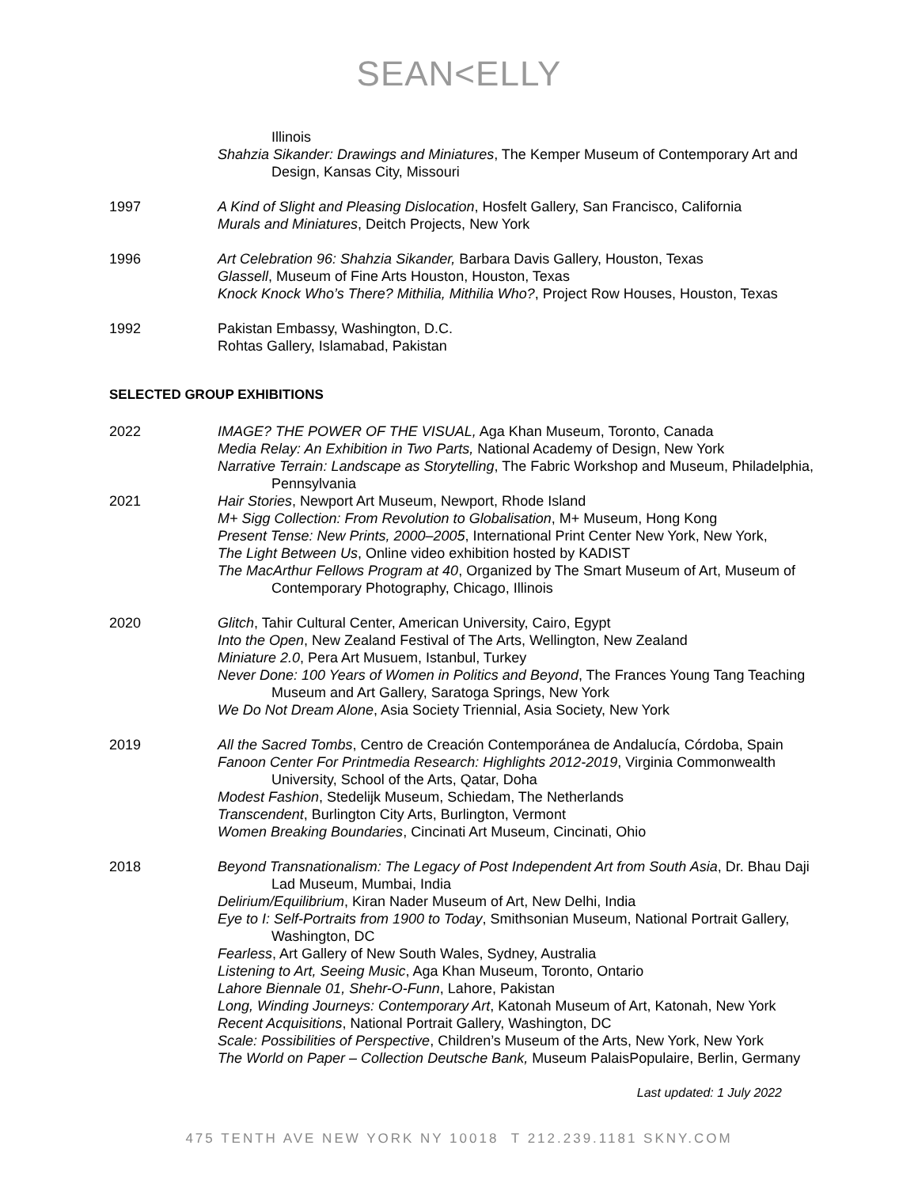SEAN<ELLY
Illinois
Shahzia Sikander: Drawings and Miniatures, The Kemper Museum of Contemporary Art and Design, Kansas City, Missouri
1997 A Kind of Slight and Pleasing Dislocation, Hosfelt Gallery, San Francisco, California
Murals and Miniatures, Deitch Projects, New York
1996 Art Celebration 96: Shahzia Sikander, Barbara Davis Gallery, Houston, Texas
Glassell, Museum of Fine Arts Houston, Houston, Texas
Knock Knock Who’s There? Mithilia, Mithilia Who?, Project Row Houses, Houston, Texas
1992 Pakistan Embassy, Washington, D.C.
Rohtas Gallery, Islamabad, Pakistan
SELECTED GROUP EXHIBITIONS
2022 IMAGE? THE POWER OF THE VISUAL, Aga Khan Museum, Toronto, Canada
Media Relay: An Exhibition in Two Parts, National Academy of Design, New York
Narrative Terrain: Landscape as Storytelling, The Fabric Workshop and Museum, Philadelphia, Pennsylvania
2021 Hair Stories, Newport Art Museum, Newport, Rhode Island
M+ Sigg Collection: From Revolution to Globalisation, M+ Museum, Hong Kong
Present Tense: New Prints, 2000–2005, International Print Center New York, New York,
The Light Between Us, Online video exhibition hosted by KADIST
The MacArthur Fellows Program at 40, Organized by The Smart Museum of Art, Museum of Contemporary Photography, Chicago, Illinois
2020 Glitch, Tahir Cultural Center, American University, Cairo, Egypt
Into the Open, New Zealand Festival of The Arts, Wellington, New Zealand
Miniature 2.0, Pera Art Musuem, Istanbul, Turkey
Never Done: 100 Years of Women in Politics and Beyond, The Frances Young Tang Teaching Museum and Art Gallery, Saratoga Springs, New York
We Do Not Dream Alone, Asia Society Triennial, Asia Society, New York
2019 All the Sacred Tombs, Centro de Creación Contemporánea de Andalucía, Córdoba, Spain
Fanoon Center For Printmedia Research: Highlights 2012-2019, Virginia Commonwealth University, School of the Arts, Qatar, Doha
Modest Fashion, Stedelijk Museum, Schiedam, The Netherlands
Transcendent, Burlington City Arts, Burlington, Vermont
Women Breaking Boundaries, Cincinati Art Museum, Cincinati, Ohio
2018 Beyond Transnationalism: The Legacy of Post Independent Art from South Asia, Dr. Bhau Daji Lad Museum, Mumbai, India
Delirium/Equilibrium, Kiran Nader Museum of Art, New Delhi, India
Eye to I: Self-Portraits from 1900 to Today, Smithsonian Museum, National Portrait Gallery, Washington, DC
Fearless, Art Gallery of New South Wales, Sydney, Australia
Listening to Art, Seeing Music, Aga Khan Museum, Toronto, Ontario
Lahore Biennale 01, Shehr-O-Funn, Lahore, Pakistan
Long, Winding Journeys: Contemporary Art, Katonah Museum of Art, Katonah, New York
Recent Acquisitions, National Portrait Gallery, Washington, DC
Scale: Possibilities of Perspective, Children’s Museum of the Arts, New York, New York
The World on Paper – Collection Deutsche Bank, Museum PalaisPopulaire, Berlin, Germany
Last updated: 1 July 2022
475 TENTH AVE NEW YORK NY 10018 T 212.239.1181 SKNY.COM